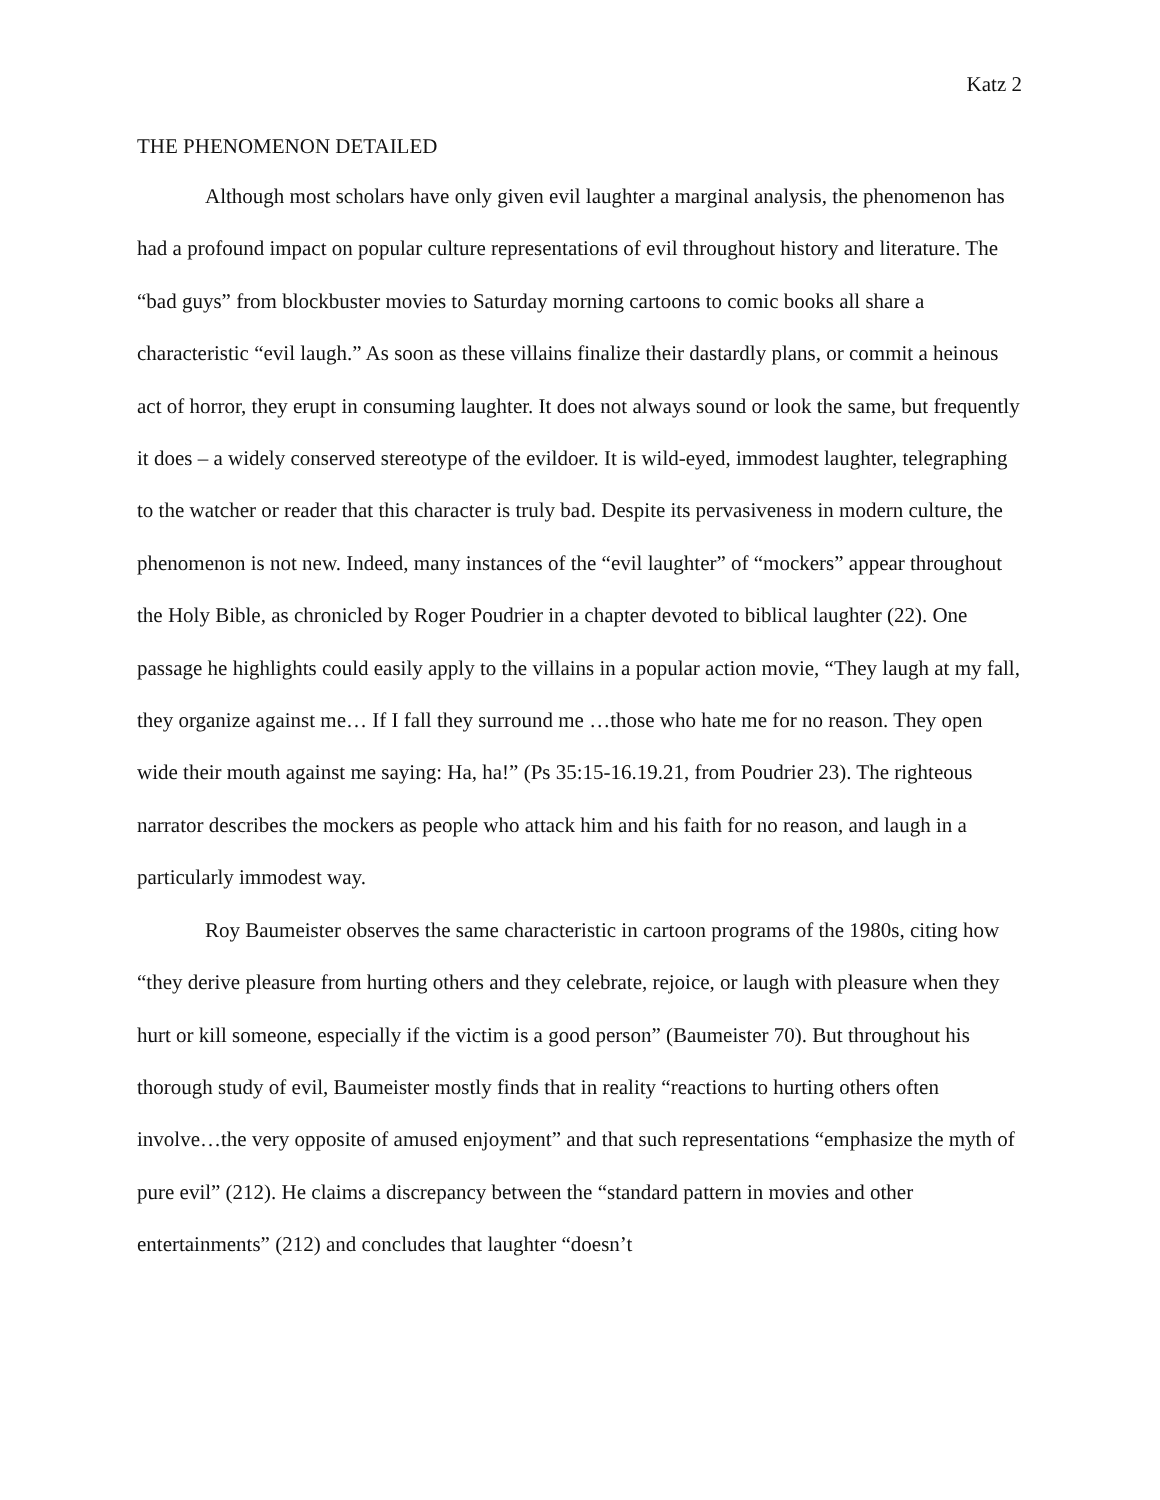Katz 2
THE PHENOMENON DETAILED
Although most scholars have only given evil laughter a marginal analysis, the phenomenon has had a profound impact on popular culture representations of evil throughout history and literature. The “bad guys” from blockbuster movies to Saturday morning cartoons to comic books all share a characteristic “evil laugh.” As soon as these villains finalize their dastardly plans, or commit a heinous act of horror, they erupt in consuming laughter. It does not always sound or look the same, but frequently it does – a widely conserved stereotype of the evildoer. It is wild-eyed, immodest laughter, telegraphing to the watcher or reader that this character is truly bad. Despite its pervasiveness in modern culture, the phenomenon is not new. Indeed, many instances of the “evil laughter” of “mockers” appear throughout the Holy Bible, as chronicled by Roger Poudrier in a chapter devoted to biblical laughter (22). One passage he highlights could easily apply to the villains in a popular action movie, “They laugh at my fall, they organize against me… If I fall they surround me …those who hate me for no reason. They open wide their mouth against me saying: Ha, ha!” (Ps 35:15-16.19.21, from Poudrier 23). The righteous narrator describes the mockers as people who attack him and his faith for no reason, and laugh in a particularly immodest way.
Roy Baumeister observes the same characteristic in cartoon programs of the 1980s, citing how “they derive pleasure from hurting others and they celebrate, rejoice, or laugh with pleasure when they hurt or kill someone, especially if the victim is a good person” (Baumeister 70). But throughout his thorough study of evil, Baumeister mostly finds that in reality “reactions to hurting others often involve…the very opposite of amused enjoyment” and that such representations “emphasize the myth of pure evil” (212). He claims a discrepancy between the “standard pattern in movies and other entertainments” (212) and concludes that laughter “doesn’t